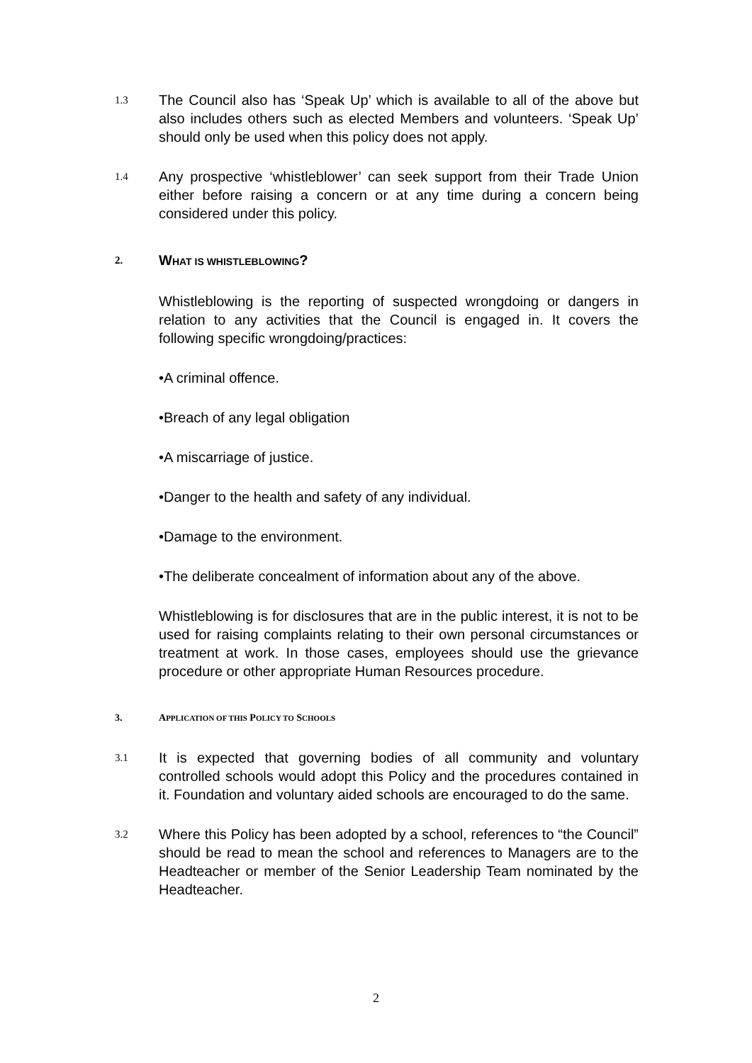1.3
The Council also has ‘Speak Up’ which is available to all of the above but also includes others such as elected Members and volunteers. ‘Speak Up’ should only be used when this policy does not apply.
1.4
Any prospective ‘whistleblower’ can seek support from their Trade Union either before raising a concern or at any time during a concern being considered under this policy.
2.
WHAT IS WHISTLEBLOWING?
Whistleblowing is the reporting of suspected wrongdoing or dangers in relation to any activities that the Council is engaged in. It covers the following specific wrongdoing/practices:
•A criminal offence.
•Breach of any legal obligation
•A miscarriage of justice.
•Danger to the health and safety of any individual.
•Damage to the environment.
•The deliberate concealment of information about any of the above.
Whistleblowing is for disclosures that are in the public interest, it is not to be used for raising complaints relating to their own personal circumstances or treatment at work. In those cases, employees should use the grievance procedure or other appropriate Human Resources procedure.
3. APPLICATION OF THIS POLICY TO SCHOOLS
3.1
It is expected that governing bodies of all community and voluntary controlled schools would adopt this Policy and the procedures contained in it. Foundation and voluntary aided schools are encouraged to do the same.
3.2
Where this Policy has been adopted by a school, references to “the Council” should be read to mean the school and references to Managers are to the Headteacher or member of the Senior Leadership Team nominated by the Headteacher.
2